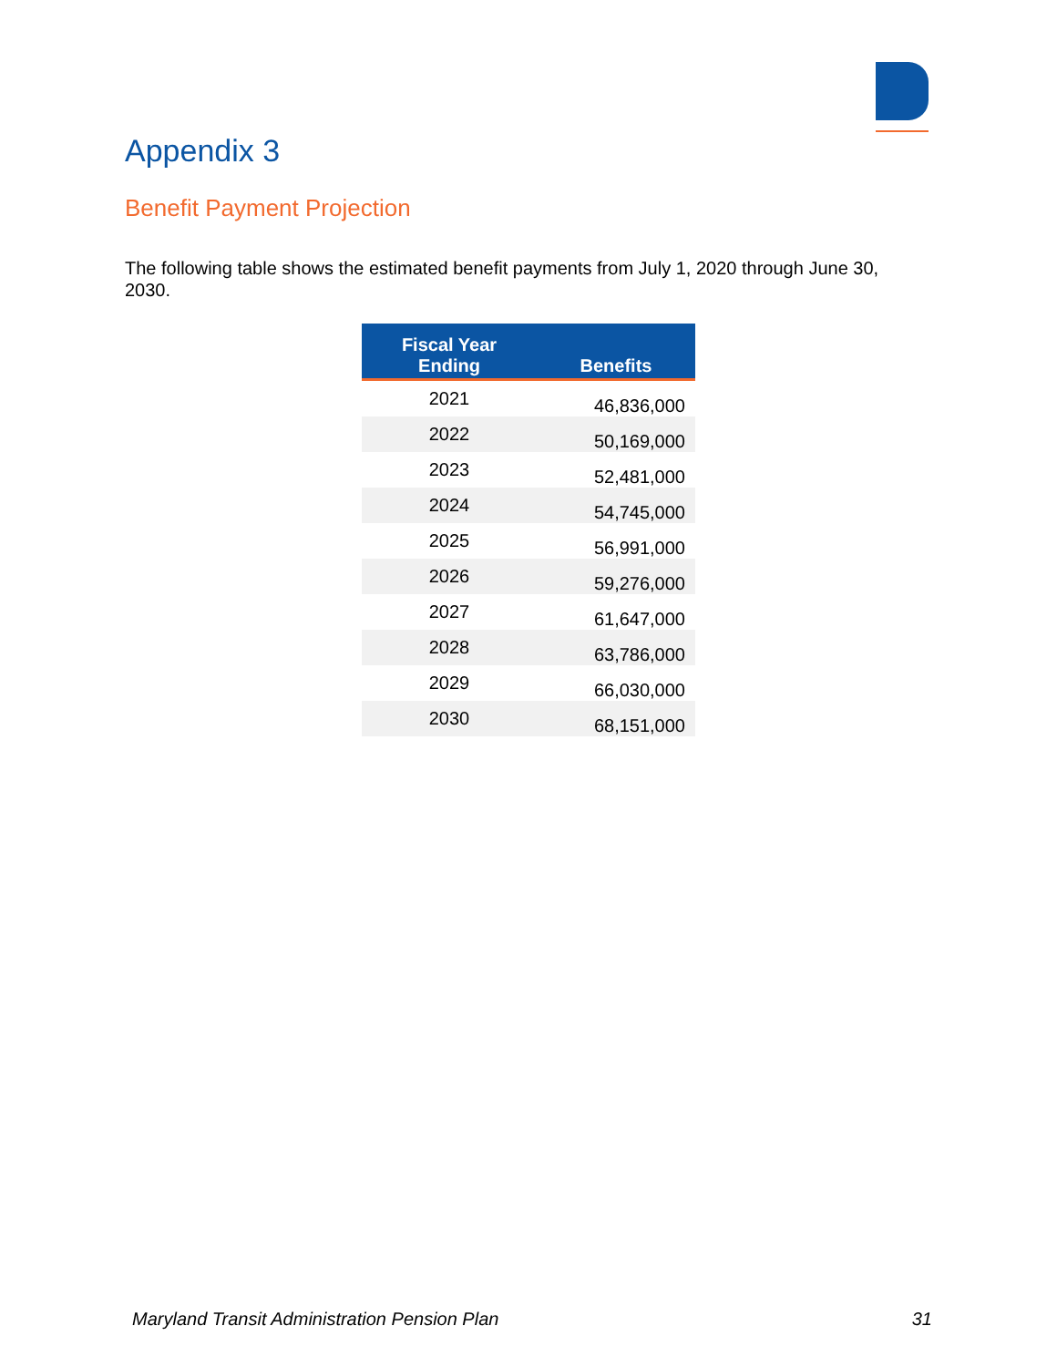Appendix 3
Benefit Payment Projection
The following table shows the estimated benefit payments from July 1, 2020 through June 30, 2030.
| Fiscal Year Ending | Benefits |
| --- | --- |
| 2021 | 46,836,000 |
| 2022 | 50,169,000 |
| 2023 | 52,481,000 |
| 2024 | 54,745,000 |
| 2025 | 56,991,000 |
| 2026 | 59,276,000 |
| 2027 | 61,647,000 |
| 2028 | 63,786,000 |
| 2029 | 66,030,000 |
| 2030 | 68,151,000 |
Maryland Transit Administration Pension Plan 31